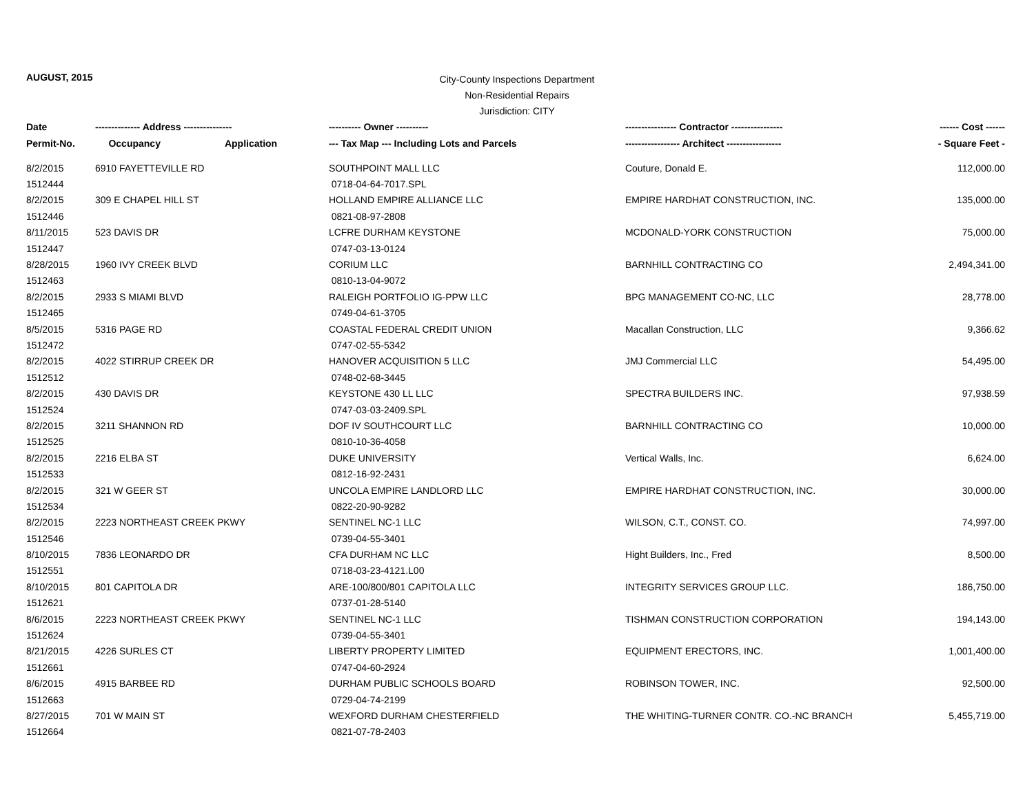AUGUST, 2015
City-County Inspections Department
Non-Residential Repairs
Jurisdiction: CITY
| Date | -------------- Address --------------- | | ---------- Owner ---------- | ---------------- Contractor ---------------- | ------ Cost ------ |
| --- | --- | --- | --- | --- | --- |
| Permit-No. | Occupancy | Application | --- Tax Map --- Including Lots and Parcels | ----------------- Architect ----------------- | - Square Feet - |
| 8/2/2015 | 6910 FAYETTEVILLE RD | | SOUTHPOINT MALL LLC | Couture, Donald E. | 112,000.00 |
| 1512444 | | | 0718-04-64-7017.SPL | | |
| 8/2/2015 | 309 E CHAPEL HILL ST | | HOLLAND EMPIRE ALLIANCE LLC | EMPIRE HARDHAT CONSTRUCTION, INC. | 135,000.00 |
| 1512446 | | | 0821-08-97-2808 | | |
| 8/11/2015 | 523 DAVIS DR | | LCFRE DURHAM KEYSTONE | MCDONALD-YORK CONSTRUCTION | 75,000.00 |
| 1512447 | | | 0747-03-13-0124 | | |
| 8/28/2015 | 1960 IVY CREEK BLVD | | CORIUM LLC | BARNHILL CONTRACTING CO | 2,494,341.00 |
| 1512463 | | | 0810-13-04-9072 | | |
| 8/2/2015 | 2933 S MIAMI BLVD | | RALEIGH PORTFOLIO IG-PPW LLC | BPG MANAGEMENT CO-NC, LLC | 28,778.00 |
| 1512465 | | | 0749-04-61-3705 | | |
| 8/5/2015 | 5316 PAGE RD | | COASTAL FEDERAL CREDIT UNION | Macallan Construction, LLC | 9,366.62 |
| 1512472 | | | 0747-02-55-5342 | | |
| 8/2/2015 | 4022 STIRRUP CREEK DR | | HANOVER ACQUISITION 5 LLC | JMJ Commercial LLC | 54,495.00 |
| 1512512 | | | 0748-02-68-3445 | | |
| 8/2/2015 | 430 DAVIS DR | | KEYSTONE 430 LL LLC | SPECTRA BUILDERS INC. | 97,938.59 |
| 1512524 | | | 0747-03-03-2409.SPL | | |
| 8/2/2015 | 3211 SHANNON RD | | DOF IV SOUTHCOURT LLC | BARNHILL CONTRACTING CO | 10,000.00 |
| 1512525 | | | 0810-10-36-4058 | | |
| 8/2/2015 | 2216 ELBA ST | | DUKE UNIVERSITY | Vertical Walls, Inc. | 6,624.00 |
| 1512533 | | | 0812-16-92-2431 | | |
| 8/2/2015 | 321 W GEER ST | | UNCOLA EMPIRE LANDLORD LLC | EMPIRE HARDHAT CONSTRUCTION, INC. | 30,000.00 |
| 1512534 | | | 0822-20-90-9282 | | |
| 8/2/2015 | 2223 NORTHEAST CREEK PKWY | | SENTINEL NC-1 LLC | WILSON, C.T., CONST. CO. | 74,997.00 |
| 1512546 | | | 0739-04-55-3401 | | |
| 8/10/2015 | 7836 LEONARDO DR | | CFA DURHAM NC LLC | Hight Builders, Inc., Fred | 8,500.00 |
| 1512551 | | | 0718-03-23-4121.L00 | | |
| 8/10/2015 | 801 CAPITOLA DR | | ARE-100/800/801 CAPITOLA LLC | INTEGRITY SERVICES GROUP LLC. | 186,750.00 |
| 1512621 | | | 0737-01-28-5140 | | |
| 8/6/2015 | 2223 NORTHEAST CREEK PKWY | | SENTINEL NC-1 LLC | TISHMAN CONSTRUCTION CORPORATION | 194,143.00 |
| 1512624 | | | 0739-04-55-3401 | | |
| 8/21/2015 | 4226 SURLES CT | | LIBERTY PROPERTY LIMITED | EQUIPMENT ERECTORS, INC. | 1,001,400.00 |
| 1512661 | | | 0747-04-60-2924 | | |
| 8/6/2015 | 4915 BARBEE RD | | DURHAM PUBLIC SCHOOLS BOARD | ROBINSON TOWER, INC. | 92,500.00 |
| 1512663 | | | 0729-04-74-2199 | | |
| 8/27/2015 | 701 W MAIN ST | | WEXFORD DURHAM CHESTERFIELD | THE WHITING-TURNER CONTR. CO.-NC BRANCH | 5,455,719.00 |
| 1512664 | | | 0821-07-78-2403 | | |